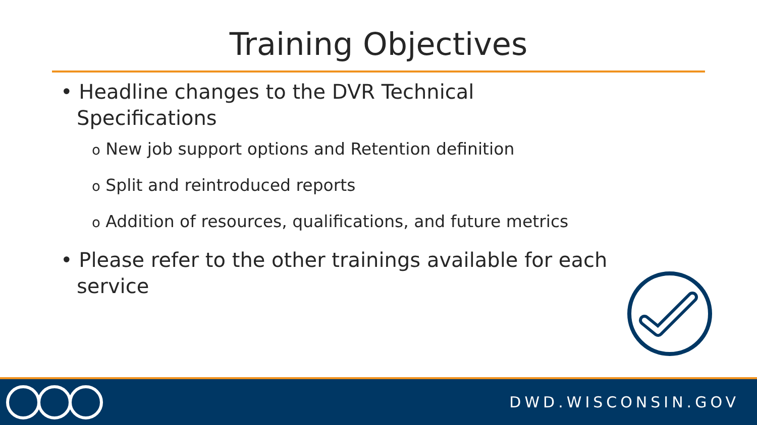Training Objectives
• Headline changes to the DVR Technical Specifications
o New job support options and Retention definition
o Split and reintroduced reports
o Addition of resources, qualifications, and future metrics
• Please refer to the other trainings available for each service
DWD.WISCONSIN.GOV